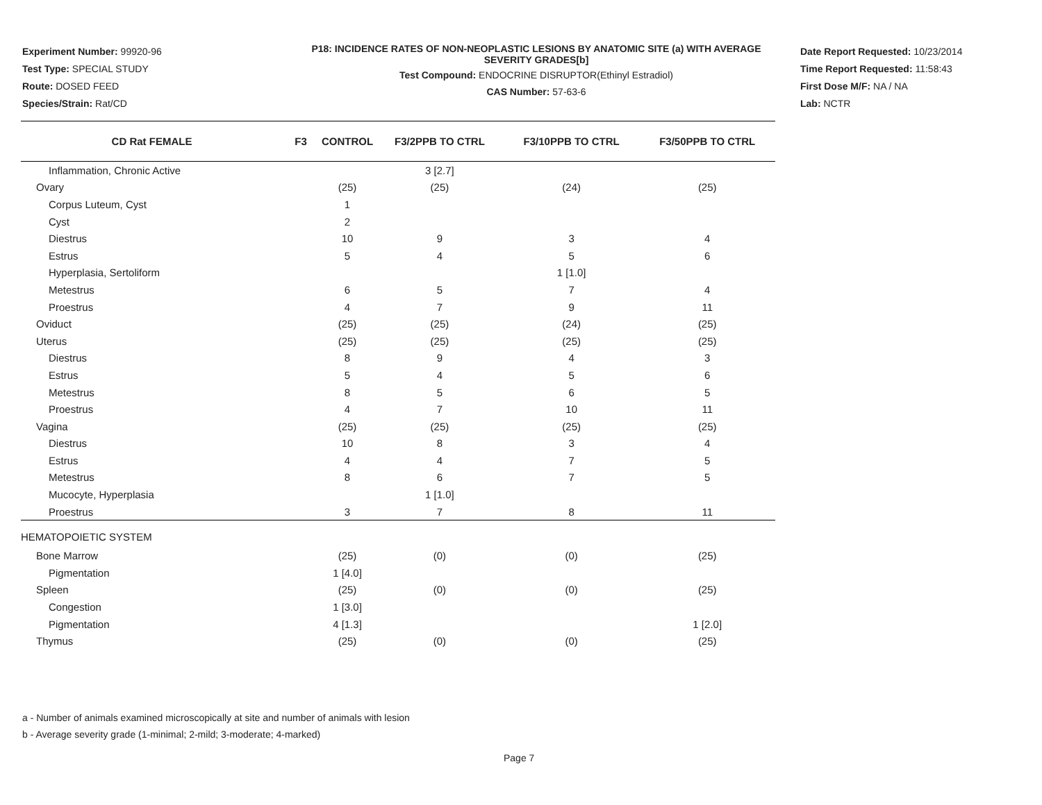Experiment Number: 99920-96
Test Type: SPECIAL STUDY
Route: DOSED FEED
Species/Strain: Rat/CD
P18: INCIDENCE RATES OF NON-NEOPLASTIC LESIONS BY ANATOMIC SITE (a) WITH AVERAGE SEVERITY GRADES[b]
Test Compound: ENDOCRINE DISRUPTOR(Ethinyl Estradiol)
CAS Number: 57-63-6
Date Report Requested: 10/23/2014
Time Report Requested: 11:58:43
First Dose M/F: NA / NA
Lab: NCTR
| CD Rat FEMALE | F3 | CONTROL | F3/2PPB TO CTRL | F3/10PPB TO CTRL | F3/50PPB TO CTRL |
| --- | --- | --- | --- | --- | --- |
| Inflammation, Chronic Active | | | 3 [2.7] | | |
| Ovary | | (25) | (25) | (24) | (25) |
| Corpus Luteum, Cyst | | 1 | | | |
| Cyst | | 2 | | | |
| Diestrus | | 10 | 9 | 3 | 4 |
| Estrus | | 5 | 4 | 5 | 6 |
| Hyperplasia, Sertoliform | | | | 1 [1.0] | |
| Metestrus | | 6 | 5 | 7 | 4 |
| Proestrus | | 4 | 7 | 9 | 11 |
| Oviduct | | (25) | (25) | (24) | (25) |
| Uterus | | (25) | (25) | (25) | (25) |
| Diestrus | | 8 | 9 | 4 | 3 |
| Estrus | | 5 | 4 | 5 | 6 |
| Metestrus | | 8 | 5 | 6 | 5 |
| Proestrus | | 4 | 7 | 10 | 11 |
| Vagina | | (25) | (25) | (25) | (25) |
| Diestrus | | 10 | 8 | 3 | 4 |
| Estrus | | 4 | 4 | 7 | 5 |
| Metestrus | | 8 | 6 | 7 | 5 |
| Mucocyte, Hyperplasia | | | 1 [1.0] | | |
| Proestrus | | 3 | 7 | 8 | 11 |
| HEMATOPOIETIC SYSTEM | | | | | |
| Bone Marrow | | (25) | (0) | (0) | (25) |
| Pigmentation | | 1 [4.0] | | | |
| Spleen | | (25) | (0) | (0) | (25) |
| Congestion | | 1 [3.0] | | | |
| Pigmentation | | 4 [1.3] | | | 1 [2.0] |
| Thymus | | (25) | (0) | (0) | (25) |
a - Number of animals examined microscopically at site and number of animals with lesion
b - Average severity grade (1-minimal; 2-mild; 3-moderate; 4-marked)
Page 7